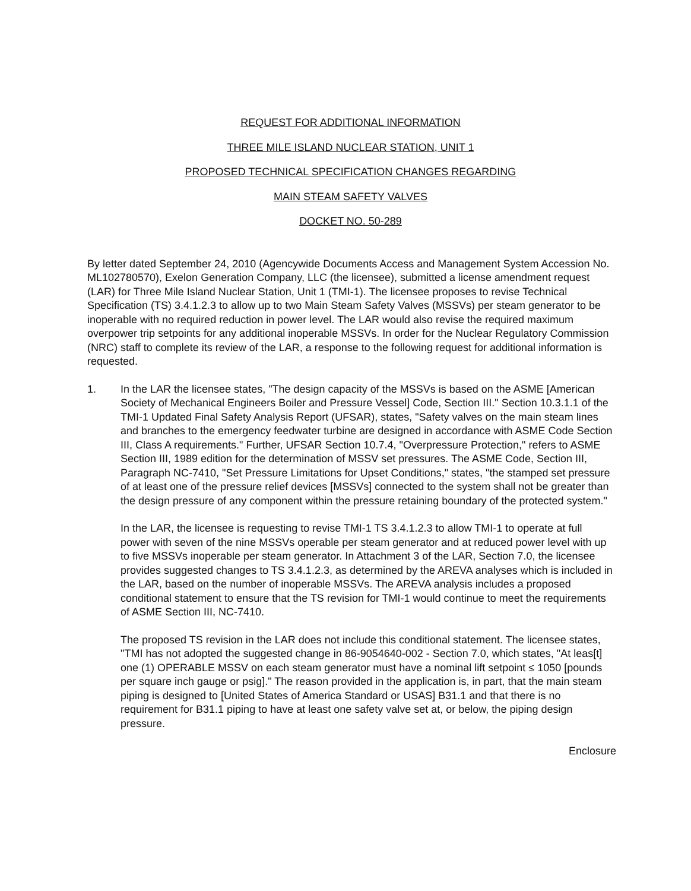REQUEST FOR ADDITIONAL INFORMATION
THREE MILE ISLAND NUCLEAR STATION, UNIT 1
PROPOSED TECHNICAL SPECIFICATION CHANGES REGARDING
MAIN STEAM SAFETY VALVES
DOCKET NO. 50-289
By letter dated September 24, 2010 (Agencywide Documents Access and Management System Accession No. ML102780570), Exelon Generation Company, LLC (the licensee), submitted a license amendment request (LAR) for Three Mile Island Nuclear Station, Unit 1 (TMI-1). The licensee proposes to revise Technical Specification (TS) 3.4.1.2.3 to allow up to two Main Steam Safety Valves (MSSVs) per steam generator to be inoperable with no required reduction in power level. The LAR would also revise the required maximum overpower trip setpoints for any additional inoperable MSSVs. In order for the Nuclear Regulatory Commission (NRC) staff to complete its review of the LAR, a response to the following request for additional information is requested.
1. In the LAR the licensee states, "The design capacity of the MSSVs is based on the ASME [American Society of Mechanical Engineers Boiler and Pressure Vessel] Code, Section III." Section 10.3.1.1 of the TMI-1 Updated Final Safety Analysis Report (UFSAR), states, "Safety valves on the main steam lines and branches to the emergency feedwater turbine are designed in accordance with ASME Code Section III, Class A requirements." Further, UFSAR Section 10.7.4, "Overpressure Protection," refers to ASME Section III, 1989 edition for the determination of MSSV set pressures. The ASME Code, Section III, Paragraph NC-7410, "Set Pressure Limitations for Upset Conditions," states, "the stamped set pressure of at least one of the pressure relief devices [MSSVs] connected to the system shall not be greater than the design pressure of any component within the pressure retaining boundary of the protected system."
In the LAR, the licensee is requesting to revise TMI-1 TS 3.4.1.2.3 to allow TMI-1 to operate at full power with seven of the nine MSSVs operable per steam generator and at reduced power level with up to five MSSVs inoperable per steam generator. In Attachment 3 of the LAR, Section 7.0, the licensee provides suggested changes to TS 3.4.1.2.3, as determined by the AREVA analyses which is included in the LAR, based on the number of inoperable MSSVs. The AREVA analysis includes a proposed conditional statement to ensure that the TS revision for TMI-1 would continue to meet the requirements of ASME Section III, NC-7410.
The proposed TS revision in the LAR does not include this conditional statement. The licensee states, "TMI has not adopted the suggested change in 86-9054640-002 - Section 7.0, which states, "At leas[t] one (1) OPERABLE MSSV on each steam generator must have a nominal lift setpoint ≤ 1050 [pounds per square inch gauge or psig]." The reason provided in the application is, in part, that the main steam piping is designed to [United States of America Standard or USAS] B31.1 and that there is no requirement for B31.1 piping to have at least one safety valve set at, or below, the piping design pressure.
Enclosure